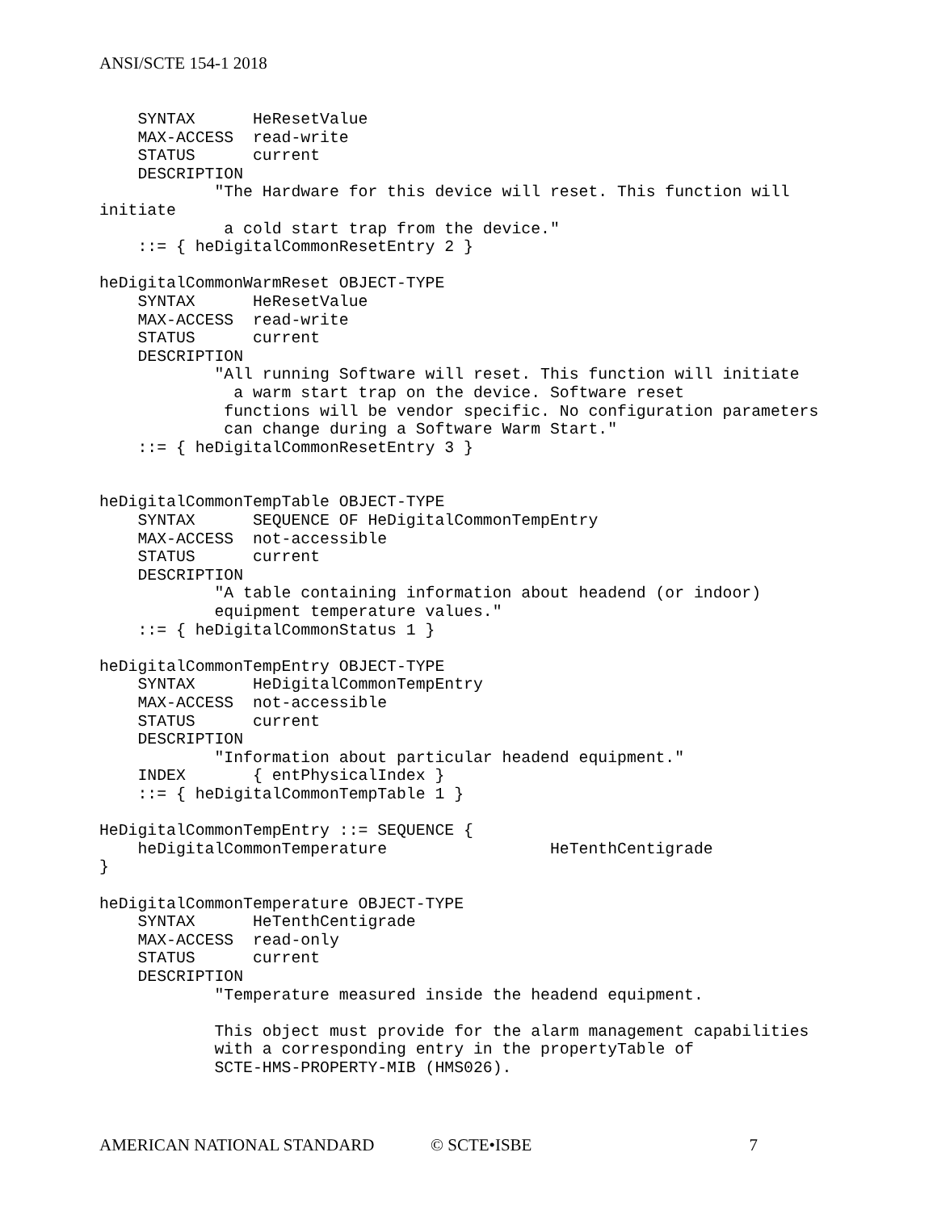ANSI/SCTE 154-1 2018
    SYNTAX      HeResetValue
    MAX-ACCESS  read-write
    STATUS      current
    DESCRIPTION
            "The Hardware for this device will reset. This function will
initiate
             a cold start trap from the device."
    ::= { heDigitalCommonResetEntry 2 }

heDigitalCommonWarmReset OBJECT-TYPE
    SYNTAX      HeResetValue
    MAX-ACCESS  read-write
    STATUS      current
    DESCRIPTION
            "All running Software will reset. This function will initiate
              a warm start trap on the device. Software reset
             functions will be vendor specific. No configuration parameters
             can change during a Software Warm Start."
    ::= { heDigitalCommonResetEntry 3 }


heDigitalCommonTempTable OBJECT-TYPE
    SYNTAX      SEQUENCE OF HeDigitalCommonTempEntry
    MAX-ACCESS  not-accessible
    STATUS      current
    DESCRIPTION
            "A table containing information about headend (or indoor)
            equipment temperature values."
    ::= { heDigitalCommonStatus 1 }

heDigitalCommonTempEntry OBJECT-TYPE
    SYNTAX      HeDigitalCommonTempEntry
    MAX-ACCESS  not-accessible
    STATUS      current
    DESCRIPTION
            "Information about particular headend equipment."
    INDEX       { entPhysicalIndex }
    ::= { heDigitalCommonTempTable 1 }

HeDigitalCommonTempEntry ::= SEQUENCE {
    heDigitalCommonTemperature                 HeTenthCentigrade
}

heDigitalCommonTemperature OBJECT-TYPE
    SYNTAX      HeTenthCentigrade
    MAX-ACCESS  read-only
    STATUS      current
    DESCRIPTION
            "Temperature measured inside the headend equipment.

            This object must provide for the alarm management capabilities
            with a corresponding entry in the propertyTable of
            SCTE-HMS-PROPERTY-MIB (HMS026).
AMERICAN NATIONAL STANDARD © SCTE•ISBE 7